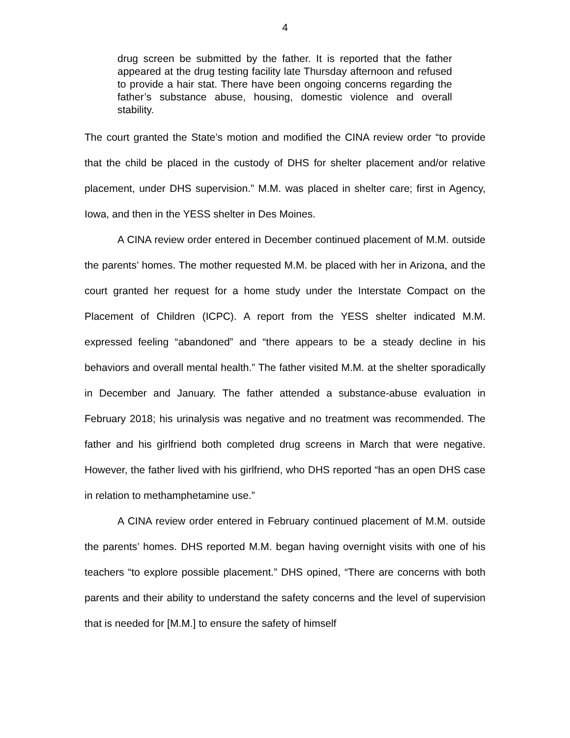4
drug screen be submitted by the father. It is reported that the father appeared at the drug testing facility late Thursday afternoon and refused to provide a hair stat. There have been ongoing concerns regarding the father’s substance abuse, housing, domestic violence and overall stability.
The court granted the State’s motion and modified the CINA review order “to provide that the child be placed in the custody of DHS for shelter placement and/or relative placement, under DHS supervision.” M.M. was placed in shelter care; first in Agency, Iowa, and then in the YESS shelter in Des Moines.
A CINA review order entered in December continued placement of M.M. outside the parents’ homes. The mother requested M.M. be placed with her in Arizona, and the court granted her request for a home study under the Interstate Compact on the Placement of Children (ICPC). A report from the YESS shelter indicated M.M. expressed feeling “abandoned” and “there appears to be a steady decline in his behaviors and overall mental health.” The father visited M.M. at the shelter sporadically in December and January. The father attended a substance-abuse evaluation in February 2018; his urinalysis was negative and no treatment was recommended. The father and his girlfriend both completed drug screens in March that were negative. However, the father lived with his girlfriend, who DHS reported “has an open DHS case in relation to methamphetamine use.”
A CINA review order entered in February continued placement of M.M. outside the parents’ homes. DHS reported M.M. began having overnight visits with one of his teachers “to explore possible placement.” DHS opined, “There are concerns with both parents and their ability to understand the safety concerns and the level of supervision that is needed for [M.M.] to ensure the safety of himself